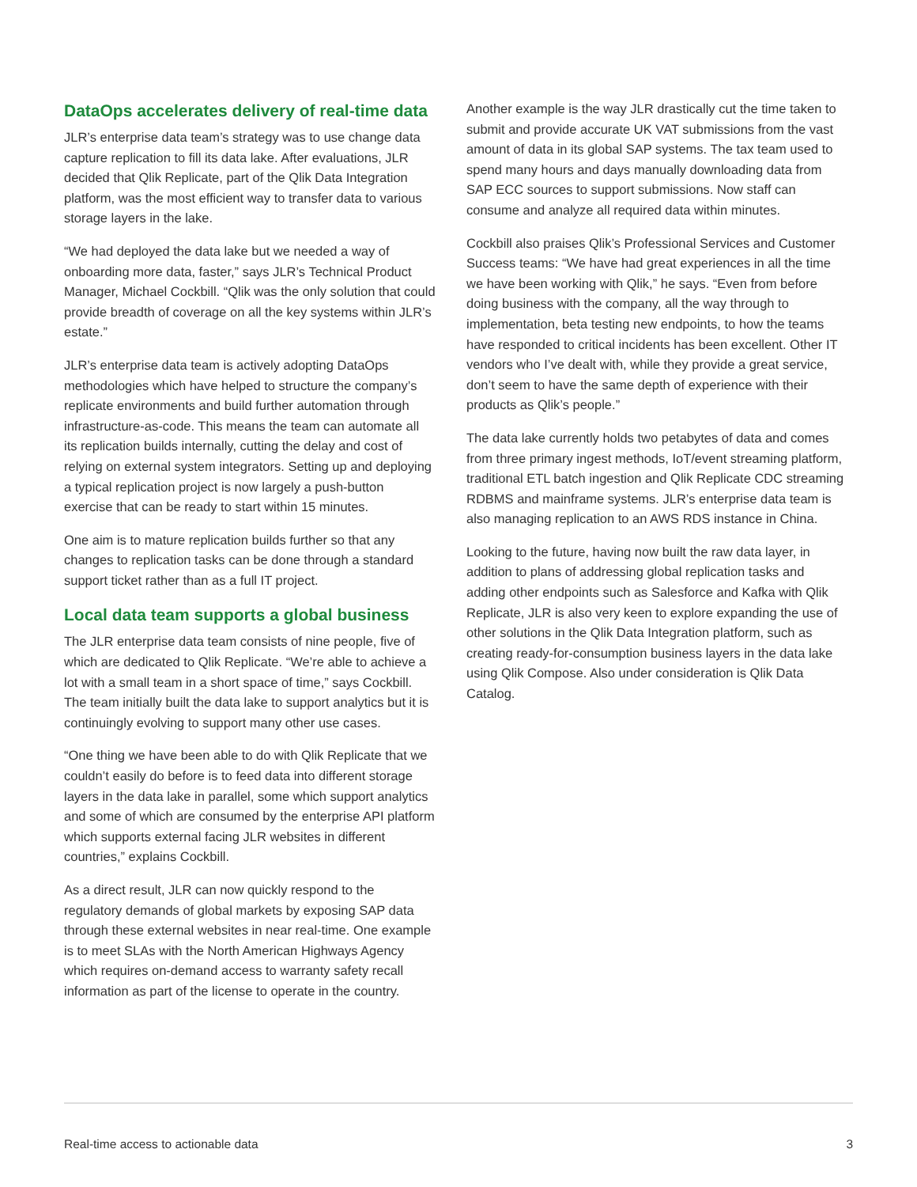DataOps accelerates delivery of real-time data
JLR’s enterprise data team’s strategy was to use change data capture replication to fill its data lake. After evaluations, JLR decided that Qlik Replicate, part of the Qlik Data Integration platform, was the most efficient way to transfer data to various storage layers in the lake.
“We had deployed the data lake but we needed a way of onboarding more data, faster,” says JLR’s Technical Product Manager, Michael Cockbill. “Qlik was the only solution that could provide breadth of coverage on all the key systems within JLR’s estate.”
JLR’s enterprise data team is actively adopting DataOps methodologies which have helped to structure the company’s replicate environments and build further automation through infrastructure-as-code. This means the team can automate all its replication builds internally, cutting the delay and cost of relying on external system integrators. Setting up and deploying a typical replication project is now largely a push-button exercise that can be ready to start within 15 minutes.
One aim is to mature replication builds further so that any changes to replication tasks can be done through a standard support ticket rather than as a full IT project.
Local data team supports a global business
The JLR enterprise data team consists of nine people, five of which are dedicated to Qlik Replicate. “We’re able to achieve a lot with a small team in a short space of time,” says Cockbill. The team initially built the data lake to support analytics but it is continuingly evolving to support many other use cases.
“One thing we have been able to do with Qlik Replicate that we couldn’t easily do before is to feed data into different storage layers in the data lake in parallel, some which support analytics and some of which are consumed by the enterprise API platform which supports external facing JLR websites in different countries,” explains Cockbill.
As a direct result, JLR can now quickly respond to the regulatory demands of global markets by exposing SAP data through these external websites in near real-time. One example is to meet SLAs with the North American Highways Agency which requires on-demand access to warranty safety recall information as part of the license to operate in the country.
Another example is the way JLR drastically cut the time taken to submit and provide accurate UK VAT submissions from the vast amount of data in its global SAP systems. The tax team used to spend many hours and days manually downloading data from SAP ECC sources to support submissions. Now staff can consume and analyze all required data within minutes.
Cockbill also praises Qlik’s Professional Services and Customer Success teams: “We have had great experiences in all the time we have been working with Qlik,” he says. “Even from before doing business with the company, all the way through to implementation, beta testing new endpoints, to how the teams have responded to critical incidents has been excellent. Other IT vendors who I’ve dealt with, while they provide a great service, don’t seem to have the same depth of experience with their products as Qlik’s people.”
The data lake currently holds two petabytes of data and comes from three primary ingest methods, IoT/event streaming platform, traditional ETL batch ingestion and Qlik Replicate CDC streaming RDBMS and mainframe systems. JLR’s enterprise data team is also managing replication to an AWS RDS instance in China.
Looking to the future, having now built the raw data layer, in addition to plans of addressing global replication tasks and adding other endpoints such as Salesforce and Kafka with Qlik Replicate, JLR is also very keen to explore expanding the use of other solutions in the Qlik Data Integration platform, such as creating ready-for-consumption business layers in the data lake using Qlik Compose. Also under consideration is Qlik Data Catalog.
Real-time access to actionable data 3